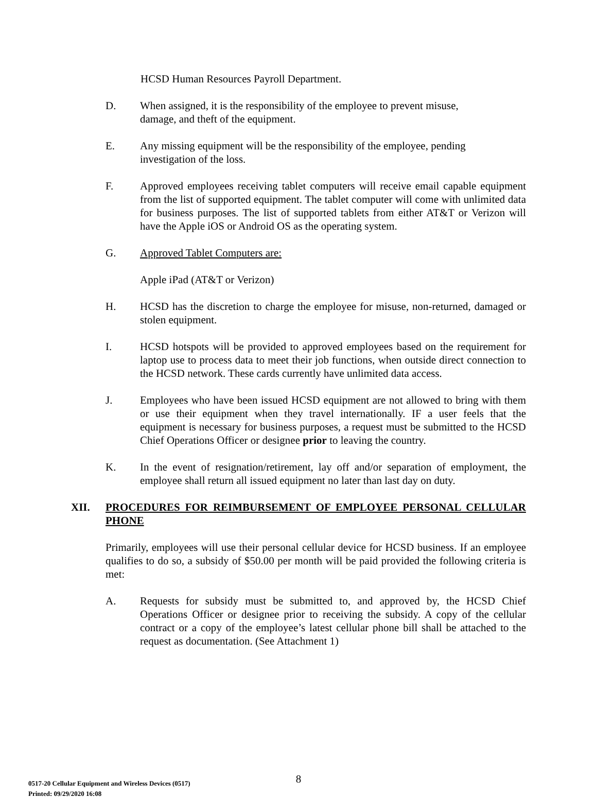HCSD Human Resources Payroll Department.
D. When assigned, it is the responsibility of the employee to prevent misuse,
damage, and theft of the equipment.
E. Any missing equipment will be the responsibility of the employee, pending
investigation of the loss.
F. Approved employees receiving tablet computers will receive email capable equipment from the list of supported equipment. The tablet computer will come with unlimited data for business purposes. The list of supported tablets from either AT&T or Verizon will have the Apple iOS or Android OS as the operating system.
G. Approved Tablet Computers are:
Apple iPad (AT&T or Verizon)
H. HCSD has the discretion to charge the employee for misuse, non-returned, damaged or stolen equipment.
I. HCSD hotspots will be provided to approved employees based on the requirement for laptop use to process data to meet their job functions, when outside direct connection to the HCSD network. These cards currently have unlimited data access.
J. Employees who have been issued HCSD equipment are not allowed to bring with them or use their equipment when they travel internationally. IF a user feels that the equipment is necessary for business purposes, a request must be submitted to the HCSD Chief Operations Officer or designee prior to leaving the country.
K. In the event of resignation/retirement, lay off and/or separation of employment, the employee shall return all issued equipment no later than last day on duty.
XII. PROCEDURES FOR REIMBURSEMENT OF EMPLOYEE PERSONAL CELLULAR PHONE
Primarily, employees will use their personal cellular device for HCSD business. If an employee qualifies to do so, a subsidy of $50.00 per month will be paid provided the following criteria is met:
A. Requests for subsidy must be submitted to, and approved by, the HCSD Chief Operations Officer or designee prior to receiving the subsidy. A copy of the cellular contract or a copy of the employee’s latest cellular phone bill shall be attached to the request as documentation. (See Attachment 1)
8
0517-20 Cellular Equipment and Wireless Devices (0517)
Printed: 09/29/2020 16:08